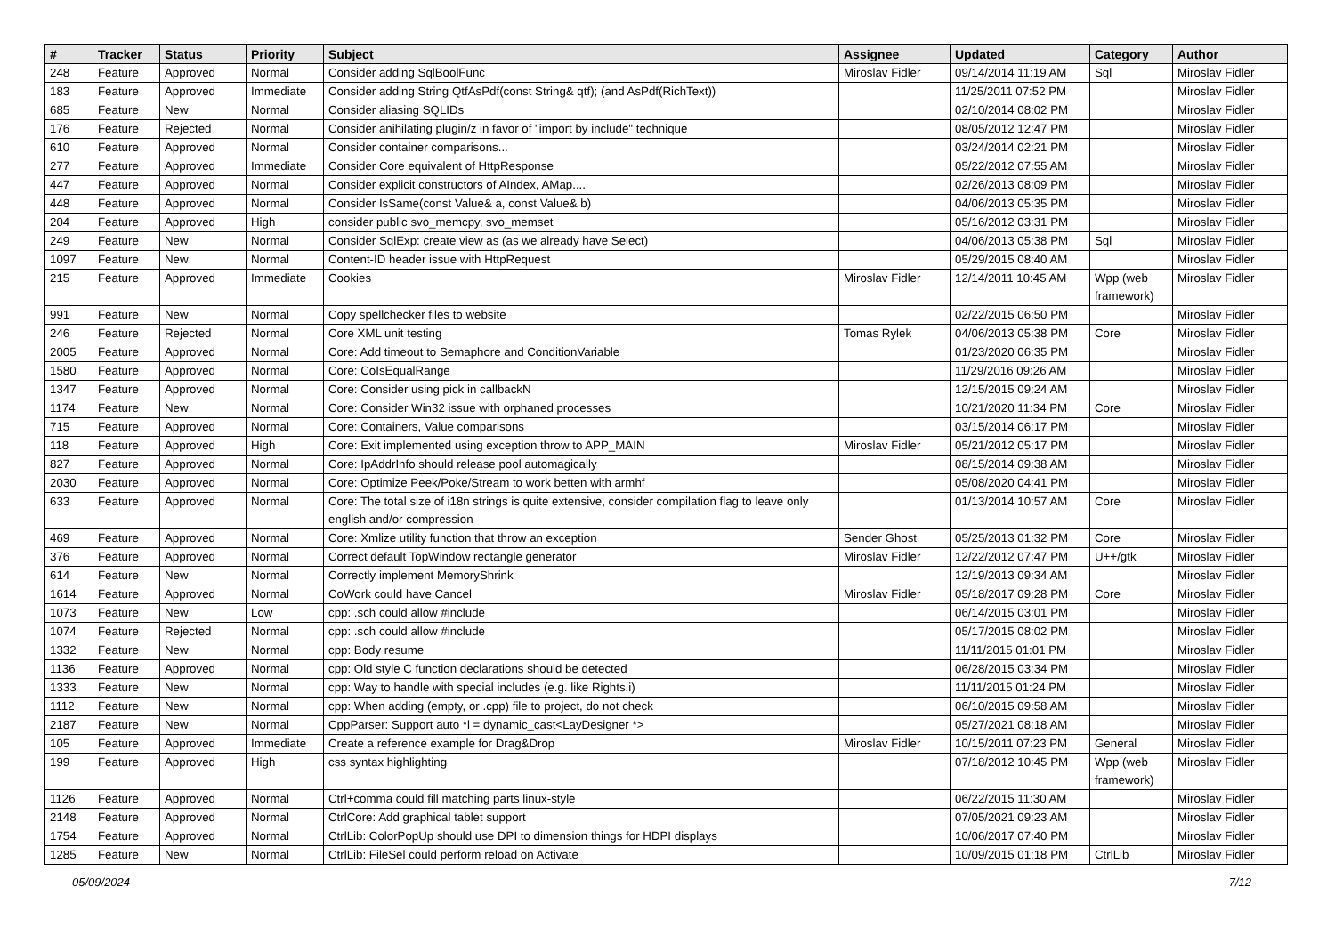| # | Tracker | Status | Priority | Subject | Assignee | Updated | Category | Author |
| --- | --- | --- | --- | --- | --- | --- | --- | --- |
| 248 | Feature | Approved | Normal | Consider adding SqlBoolFunc | Miroslav Fidler | 09/14/2014 11:19 AM | Sql | Miroslav Fidler |
| 183 | Feature | Approved | Immediate | Consider adding String QtfAsPdf(const String& qtf); (and AsPdf(RichText)) | | 11/25/2011 07:52 PM | | Miroslav Fidler |
| 685 | Feature | New | Normal | Consider aliasing SQLIDs | | 02/10/2014 08:02 PM | | Miroslav Fidler |
| 176 | Feature | Rejected | Normal | Consider anihilating plugin/z in favor of "import by include" technique | | 08/05/2012 12:47 PM | | Miroslav Fidler |
| 610 | Feature | Approved | Normal | Consider container comparisons... | | 03/24/2014 02:21 PM | | Miroslav Fidler |
| 277 | Feature | Approved | Immediate | Consider Core equivalent of HttpResponse | | 05/22/2012 07:55 AM | | Miroslav Fidler |
| 447 | Feature | Approved | Normal | Consider explicit constructors of AIndex, AMap.... | | 02/26/2013 08:09 PM | | Miroslav Fidler |
| 448 | Feature | Approved | Normal | Consider IsSame(const Value& a, const Value& b) | | 04/06/2013 05:35 PM | | Miroslav Fidler |
| 204 | Feature | Approved | High | consider public svo_memcpy, svo_memset | | 05/16/2012 03:31 PM | | Miroslav Fidler |
| 249 | Feature | New | Normal | Consider SqlExp: create view as (as we already have Select) | | 04/06/2013 05:38 PM | Sql | Miroslav Fidler |
| 1097 | Feature | New | Normal | Content-ID header issue with HttpRequest | | 05/29/2015 08:40 AM | | Miroslav Fidler |
| 215 | Feature | Approved | Immediate | Cookies | Miroslav Fidler | 12/14/2011 10:45 AM | Wpp (web framework) | Miroslav Fidler |
| 991 | Feature | New | Normal | Copy spellchecker files to website | | 02/22/2015 06:50 PM | | Miroslav Fidler |
| 246 | Feature | Rejected | Normal | Core XML unit testing | Tomas Rylek | 04/06/2013 05:38 PM | Core | Miroslav Fidler |
| 2005 | Feature | Approved | Normal | Core: Add timeout to Semaphore and ConditionVariable | | 01/23/2020 06:35 PM | | Miroslav Fidler |
| 1580 | Feature | Approved | Normal | Core: CoIsEqualRange | | 11/29/2016 09:26 AM | | Miroslav Fidler |
| 1347 | Feature | Approved | Normal | Core: Consider using pick in callbackN | | 12/15/2015 09:24 AM | | Miroslav Fidler |
| 1174 | Feature | New | Normal | Core: Consider Win32 issue with orphaned processes | | 10/21/2020 11:34 PM | Core | Miroslav Fidler |
| 715 | Feature | Approved | Normal | Core: Containers, Value comparisons | | 03/15/2014 06:17 PM | | Miroslav Fidler |
| 118 | Feature | Approved | High | Core: Exit implemented using exception throw to APP_MAIN | Miroslav Fidler | 05/21/2012 05:17 PM | | Miroslav Fidler |
| 827 | Feature | Approved | Normal | Core: IpAddrInfo should release pool automagically | | 08/15/2014 09:38 AM | | Miroslav Fidler |
| 2030 | Feature | Approved | Normal | Core: Optimize Peek/Poke/Stream to work betten with armhf | | 05/08/2020 04:41 PM | | Miroslav Fidler |
| 633 | Feature | Approved | Normal | Core: The total size of i18n strings is quite extensive, consider compilation flag to leave only english and/or compression | | 01/13/2014 10:57 AM | Core | Miroslav Fidler |
| 469 | Feature | Approved | Normal | Core: Xmlize utility function that throw an exception | Sender Ghost | 05/25/2013 01:32 PM | Core | Miroslav Fidler |
| 376 | Feature | Approved | Normal | Correct default TopWindow rectangle generator | Miroslav Fidler | 12/22/2012 07:47 PM | U++/gtk | Miroslav Fidler |
| 614 | Feature | New | Normal | Correctly implement MemoryShrink | | 12/19/2013 09:34 AM | | Miroslav Fidler |
| 1614 | Feature | Approved | Normal | CoWork could have Cancel | Miroslav Fidler | 05/18/2017 09:28 PM | Core | Miroslav Fidler |
| 1073 | Feature | New | Low | cpp: .sch could allow #include | | 06/14/2015 03:01 PM | | Miroslav Fidler |
| 1074 | Feature | Rejected | Normal | cpp: .sch could allow #include | | 05/17/2015 08:02 PM | | Miroslav Fidler |
| 1332 | Feature | New | Normal | cpp: Body resume | | 11/11/2015 01:01 PM | | Miroslav Fidler |
| 1136 | Feature | Approved | Normal | cpp: Old style C function declarations should be detected | | 06/28/2015 03:34 PM | | Miroslav Fidler |
| 1333 | Feature | New | Normal | cpp: Way to handle with special includes (e.g. like Rights.i) | | 11/11/2015 01:24 PM | | Miroslav Fidler |
| 1112 | Feature | New | Normal | cpp: When adding (empty, or .cpp) file to project, do not check | | 06/10/2015 09:58 AM | | Miroslav Fidler |
| 2187 | Feature | New | Normal | CppParser: Support auto *l = dynamic_cast<LayDesigner *> | | 05/27/2021 08:18 AM | | Miroslav Fidler |
| 105 | Feature | Approved | Immediate | Create a reference example for Drag&Drop | Miroslav Fidler | 10/15/2011 07:23 PM | General | Miroslav Fidler |
| 199 | Feature | Approved | High | css syntax highlighting | | 07/18/2012 10:45 PM | Wpp (web framework) | Miroslav Fidler |
| 1126 | Feature | Approved | Normal | Ctrl+comma could fill matching parts linux-style | | 06/22/2015 11:30 AM | | Miroslav Fidler |
| 2148 | Feature | Approved | Normal | CtrlCore: Add graphical tablet support | | 07/05/2021 09:23 AM | | Miroslav Fidler |
| 1754 | Feature | Approved | Normal | CtrlLib: ColorPopUp should use DPI to dimension things for HDPI displays | | 10/06/2017 07:40 PM | | Miroslav Fidler |
| 1285 | Feature | New | Normal | CtrlLib: FileSel could perform reload on Activate | | 10/09/2015 01:18 PM | CtrlLib | Miroslav Fidler |
05/09/2024 7/12